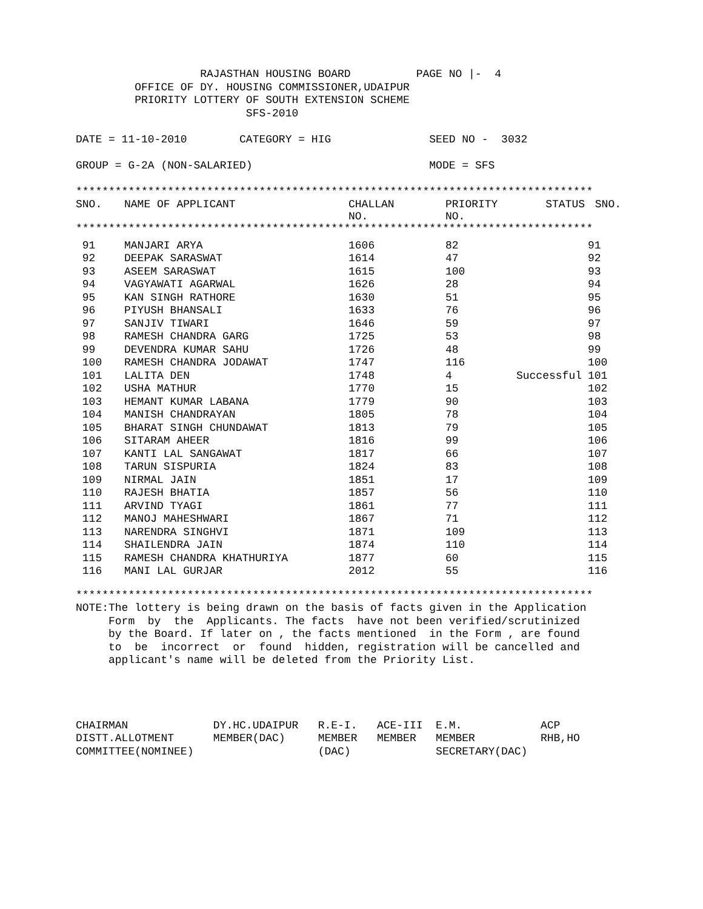RAJASTHAN HOUSING BOARD          PAGE NO |-  4
         OFFICE OF DY. HOUSING COMMISSIONER,UDAIPUR
         PRIORITY LOTTERY OF SOUTH EXTENSION SCHEME
                          SFS-2010

DATE = 11-10-2010        CATEGORY = HIG               SEED NO -  3032

GROUP = G-2A (NON-SALARIED)                           MODE = SFS

*******************************************************************************
| SNO. | NAME OF APPLICANT | CHALLAN NO. | PRIORITY NO. | STATUS | SNO. |
| --- | --- | --- | --- | --- | --- |
*******************************************************************************
| 91 | MANJARI ARYA | 1606 | 82 | | 91 |
| 92 | DEEPAK SARASWAT | 1614 | 47 | | 92 |
| 93 | ASEEM SARASWAT | 1615 | 100 | | 93 |
| 94 | VAGYAWATI AGARWAL | 1626 | 28 | | 94 |
| 95 | KAN SINGH RATHORE | 1630 | 51 | | 95 |
| 96 | PIYUSH BHANSALI | 1633 | 76 | | 96 |
| 97 | SANJIV TIWARI | 1646 | 59 | | 97 |
| 98 | RAMESH CHANDRA GARG | 1725 | 53 | | 98 |
| 99 | DEVENDRA KUMAR SAHU | 1726 | 48 | | 99 |
| 100 | RAMESH CHANDRA JODAWAT | 1747 | 116 | | 100 |
| 101 | LALITA DEN | 1748 | 4 | Successful | 101 |
| 102 | USHA MATHUR | 1770 | 15 | | 102 |
| 103 | HEMANT KUMAR LABANA | 1779 | 90 | | 103 |
| 104 | MANISH CHANDRAYAN | 1805 | 78 | | 104 |
| 105 | BHARAT SINGH CHUNDAWAT | 1813 | 79 | | 105 |
| 106 | SITARAM AHEER | 1816 | 99 | | 106 |
| 107 | KANTI LAL SANGAWAT | 1817 | 66 | | 107 |
| 108 | TARUN SISPURIA | 1824 | 83 | | 108 |
| 109 | NIRMAL JAIN | 1851 | 17 | | 109 |
| 110 | RAJESH BHATIA | 1857 | 56 | | 110 |
| 111 | ARVIND TYAGI | 1861 | 77 | | 111 |
| 112 | MANOJ MAHESHWARI | 1867 | 71 | | 112 |
| 113 | NARENDRA SINGHVI | 1871 | 109 | | 113 |
| 114 | SHAILENDRA JAIN | 1874 | 110 | | 114 |
| 115 | RAMESH CHANDRA KHATHURIYA | 1877 | 60 | | 115 |
| 116 | MANI LAL GURJAR | 2012 | 55 | | 116 |
*******************************************************************************
NOTE:The lottery is being drawn on the basis of facts given in the Application
     Form  by  the  Applicants. The facts  have not been verified/scrutinized
     by the Board. If later on , the facts mentioned  in the Form , are found
     to  be  incorrect  or  found  hidden, registration will be cancelled and
     applicant's name will be deleted from the Priority List.




CHAIRMAN             DY.HC.UDAIPUR   R.E-I.   ACE-III  E.M.            ACP
DISTT.ALLOTMENT      MEMBER(DAC)     MEMBER   MEMBER   MEMBER          RHB,HO
COMMITTEE(NOMINEE)                   (DAC)             SECRETARY(DAC)